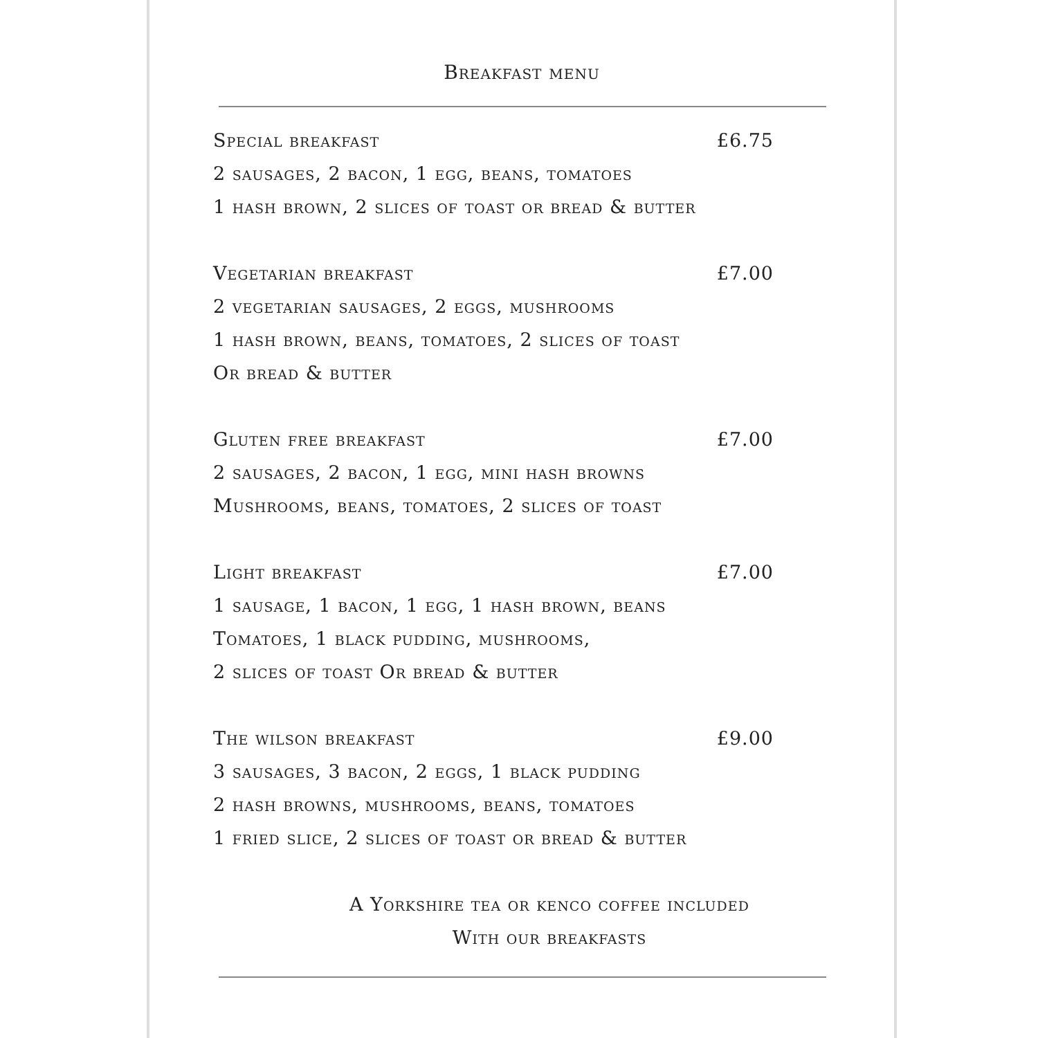Breakfast menu
Special breakfast £6.75
2 sausages, 2 bacon, 1 egg, beans, tomatoes
1 hash brown, 2 slices of toast or bread & butter
Vegetarian breakfast £7.00
2 vegetarian sausages, 2 eggs, mushrooms
1 hash brown, beans, tomatoes, 2 slices of toast
Or bread & butter
Gluten free breakfast £7.00
2 sausages, 2 bacon, 1 egg, mini hash browns
Mushrooms, beans, tomatoes, 2 slices of toast
Light breakfast £7.00
1 sausage, 1 bacon, 1 egg, 1 hash brown, beans
Tomatoes, 1 black pudding, mushrooms,
2 slices of toast Or bread & butter
The wilson breakfast £9.00
3 sausages, 3 bacon, 2 eggs, 1 black pudding
2 hash browns, mushrooms, beans, tomatoes
1 fried slice, 2 slices of toast or bread & butter
A Yorkshire tea or kenco coffee included
With our breakfasts